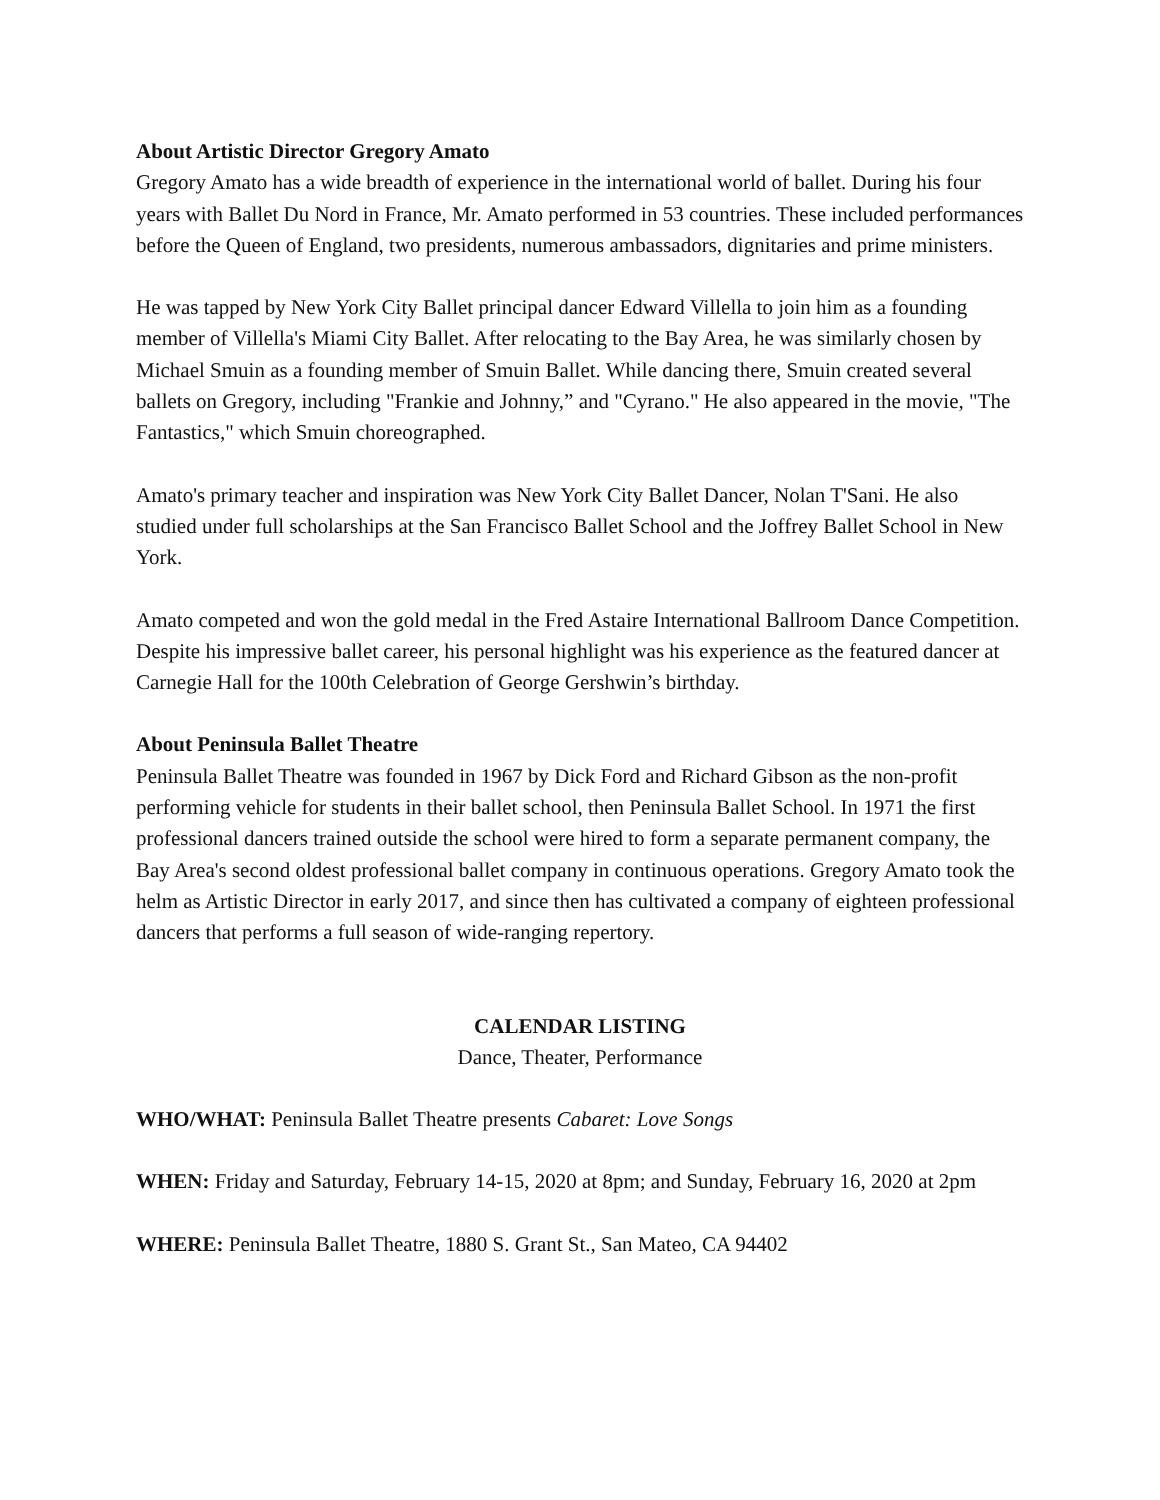About Artistic Director Gregory Amato
Gregory Amato has a wide breadth of experience in the international world of ballet. During his four years with Ballet Du Nord in France, Mr. Amato performed in 53 countries. These included performances before the Queen of England, two presidents, numerous ambassadors, dignitaries and prime ministers.
He was tapped by New York City Ballet principal dancer Edward Villella to join him as a founding member of Villella's Miami City Ballet. After relocating to the Bay Area, he was similarly chosen by Michael Smuin as a founding member of Smuin Ballet. While dancing there, Smuin created several ballets on Gregory, including "Frankie and Johnny,” and "Cyrano." He also appeared in the movie, "The Fantastics," which Smuin choreographed.
Amato's primary teacher and inspiration was New York City Ballet Dancer, Nolan T'Sani. He also studied under full scholarships at the San Francisco Ballet School and the Joffrey Ballet School in New York.
Amato competed and won the gold medal in the Fred Astaire International Ballroom Dance Competition. Despite his impressive ballet career, his personal highlight was his experience as the featured dancer at Carnegie Hall for the 100th Celebration of George Gershwin’s birthday.
About Peninsula Ballet Theatre
Peninsula Ballet Theatre was founded in 1967 by Dick Ford and Richard Gibson as the non-profit performing vehicle for students in their ballet school, then Peninsula Ballet School. In 1971 the first professional dancers trained outside the school were hired to form a separate permanent company, the Bay Area's second oldest professional ballet company in continuous operations. Gregory Amato took the helm as Artistic Director in early 2017, and since then has cultivated a company of eighteen professional dancers that performs a full season of wide-ranging repertory.
CALENDAR LISTING
Dance, Theater, Performance
WHO/WHAT: Peninsula Ballet Theatre presents Cabaret: Love Songs
WHEN: Friday and Saturday, February 14-15, 2020 at 8pm; and Sunday, February 16, 2020 at 2pm
WHERE: Peninsula Ballet Theatre, 1880 S. Grant St., San Mateo, CA 94402